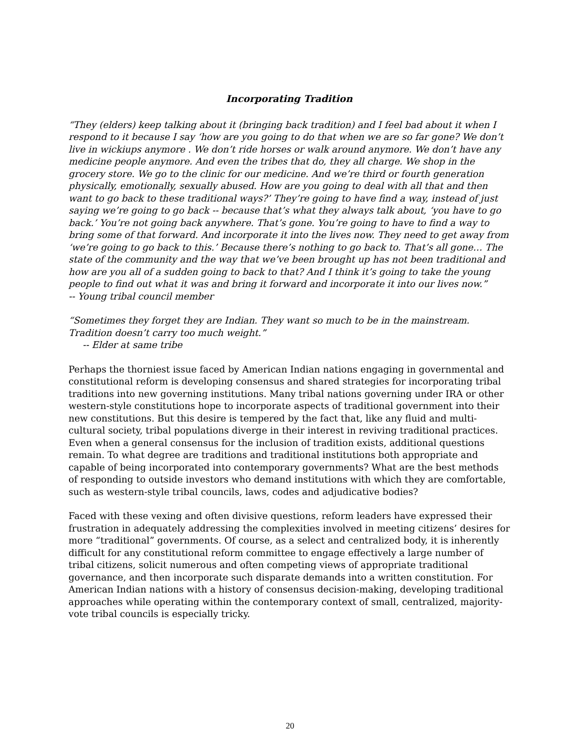Incorporating Tradition
“They (elders) keep talking about it (bringing back tradition) and I feel bad about it when I respond to it because I say ‘how are you going to do that when we are so far gone? We don’t live in wickiups anymore . We don’t ride horses or walk around anymore. We don’t have any medicine people anymore. And even the tribes that do, they all charge. We shop in the grocery store. We go to the clinic for our medicine. And we’re third or fourth generation physically, emotionally, sexually abused. How are you going to deal with all that and then want to go back to these traditional ways?’ They’re going to have find a way, instead of just saying we’re going to go back -- because that’s what they always talk about, ‘you have to go back.’ You’re not going back anywhere. That’s gone. You’re going to have to find a way to bring some of that forward. And incorporate it into the lives now. They need to get away from ‘we’re going to go back to this.’ Because there’s nothing to go back to. That’s all gone… The state of the community and the way that we’ve been brought up has not been traditional and how are you all of a sudden going to back to that? And I think it’s going to take the young people to find out what it was and bring it forward and incorporate it into our lives now.”
-- Young tribal council member
“Sometimes they forget they are Indian. They want so much to be in the mainstream. Tradition doesn’t carry too much weight.”
-- Elder at same tribe
Perhaps the thorniest issue faced by American Indian nations engaging in governmental and constitutional reform is developing consensus and shared strategies for incorporating tribal traditions into new governing institutions. Many tribal nations governing under IRA or other western-style constitutions hope to incorporate aspects of traditional government into their new constitutions. But this desire is tempered by the fact that, like any fluid and multi-cultural society, tribal populations diverge in their interest in reviving traditional practices. Even when a general consensus for the inclusion of tradition exists, additional questions remain. To what degree are traditions and traditional institutions both appropriate and capable of being incorporated into contemporary governments? What are the best methods of responding to outside investors who demand institutions with which they are comfortable, such as western-style tribal councils, laws, codes and adjudicative bodies?
Faced with these vexing and often divisive questions, reform leaders have expressed their frustration in adequately addressing the complexities involved in meeting citizens’ desires for more “traditional” governments. Of course, as a select and centralized body, it is inherently difficult for any constitutional reform committee to engage effectively a large number of tribal citizens, solicit numerous and often competing views of appropriate traditional governance, and then incorporate such disparate demands into a written constitution. For American Indian nations with a history of consensus decision-making, developing traditional approaches while operating within the contemporary context of small, centralized, majority-vote tribal councils is especially tricky.
20